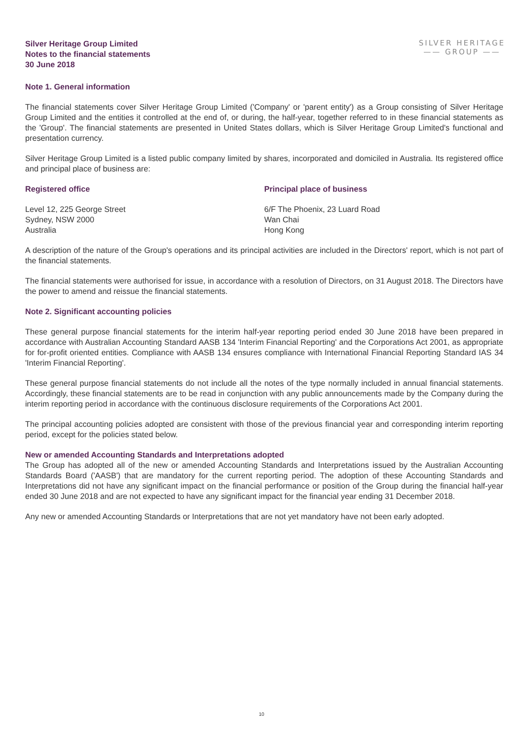Silver Heritage Group Limited
Notes to the financial statements
30 June 2018
SILVER HERITAGE
—— GROUP ——
Note 1. General information
The financial statements cover Silver Heritage Group Limited ('Company' or 'parent entity') as a Group consisting of Silver Heritage Group Limited and the entities it controlled at the end of, or during, the half-year, together referred to in these financial statements as the 'Group'. The financial statements are presented in United States dollars, which is Silver Heritage Group Limited's functional and presentation currency.
Silver Heritage Group Limited is a listed public company limited by shares, incorporated and domiciled in Australia. Its registered office and principal place of business are:
Registered office Principal place of business
Level 12, 225 George Street
Sydney, NSW 2000
Australia
6/F The Phoenix, 23 Luard Road
Wan Chai
Hong Kong
A description of the nature of the Group's operations and its principal activities are included in the Directors' report, which is not part of the financial statements.
The financial statements were authorised for issue, in accordance with a resolution of Directors, on 31 August 2018. The Directors have the power to amend and reissue the financial statements.
Note 2. Significant accounting policies
These general purpose financial statements for the interim half-year reporting period ended 30 June 2018 have been prepared in accordance with Australian Accounting Standard AASB 134 'Interim Financial Reporting' and the Corporations Act 2001, as appropriate for for-profit oriented entities. Compliance with AASB 134 ensures compliance with International Financial Reporting Standard IAS 34 'Interim Financial Reporting'.
These general purpose financial statements do not include all the notes of the type normally included in annual financial statements. Accordingly, these financial statements are to be read in conjunction with any public announcements made by the Company during the interim reporting period in accordance with the continuous disclosure requirements of the Corporations Act 2001.
The principal accounting policies adopted are consistent with those of the previous financial year and corresponding interim reporting period, except for the policies stated below.
New or amended Accounting Standards and Interpretations adopted
The Group has adopted all of the new or amended Accounting Standards and Interpretations issued by the Australian Accounting Standards Board ('AASB') that are mandatory for the current reporting period. The adoption of these Accounting Standards and Interpretations did not have any significant impact on the financial performance or position of the Group during the financial half-year ended 30 June 2018 and are not expected to have any significant impact for the financial year ending 31 December 2018.
Any new or amended Accounting Standards or Interpretations that are not yet mandatory have not been early adopted.
10